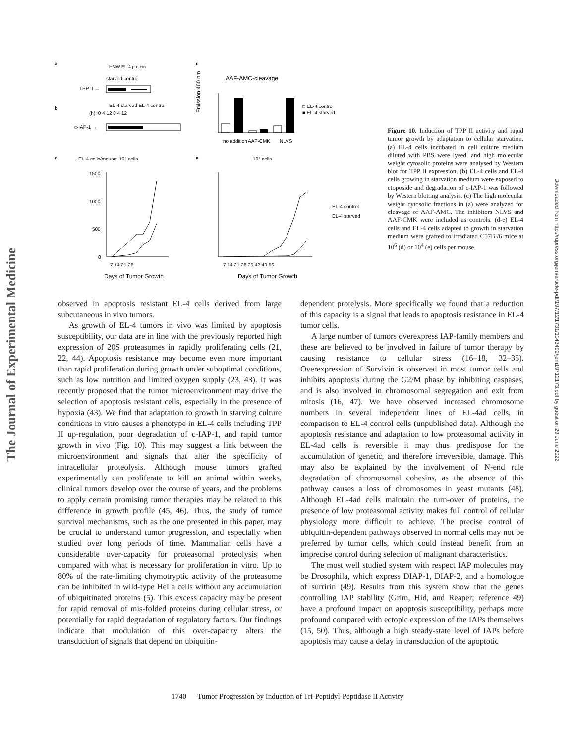The Journal of Experimental Medicine
Downloaded from http://rupress.org/jem/article-pdf/197/12/1731/1143492/jem19712173.pdf by guest on 29 June 2022
a
HMW EL-4 protein
starved control
TPP II →
b
EL-4 starved EL-4 control
(h): 0 4 12 0 4 12
c-IAP-1 →
c
AAF-AMC-cleavage
Emission 460 nm
no addition
AAF-CMK
NLVS
□ EL-4 control
■ EL-4 starved
d
EL-4 cells/mouse: 10⁶ cells
e
10⁴ cells
1500
1000
500
0
7 14 21 28
Days of Tumor Growth
7 14 21 28 35 42 49 56
Days of Tumor Growth
EL-4 control
EL-4 starved
Figure 10. Induction of TPP II activity and rapid tumor growth by adaptation to cellular starvation. (a) EL-4 cells incubated in cell culture medium diluted with PBS were lysed, and high molecular weight cytosolic proteins were analysed by Western blot for TPP II expression. (b) EL-4 cells and EL-4 cells growing in starvation medium were exposed to etoposide and degradation of c-IAP-1 was followed by Western blotting analysis. (c) The high molecular weight cytosolic fractions in (a) were analyzed for cleavage of AAF-AMC. The inhibitors NLVS and AAF-CMK were included as controls. (d-e) EL-4 cells and EL-4 cells adapted to growth in starvation medium were grafted to irradiated C57Bl/6 mice at 10<sup>6</sup> (d) or 10<sup>4</sup> (e) cells per mouse.
observed in apoptosis resistant EL-4 cells derived from large subcutaneous in vivo tumors.
As growth of EL-4 tumors in vivo was limited by apoptosis susceptibility, our data are in line with the previously reported high expression of 20S proteasomes in rapidly proliferating cells (21, 22, 44). Apoptosis resistance may become even more important than rapid proliferation during growth under suboptimal conditions, such as low nutrition and limited oxygen supply (23, 43). It was recently proposed that the tumor microenvironment may drive the selection of apoptosis resistant cells, especially in the presence of hypoxia (43). We find that adaptation to growth in starving culture conditions in vitro causes a phenotype in EL-4 cells including TPP II up-regulation, poor degradation of c-IAP-1, and rapid tumor growth in vivo (Fig. 10). This may suggest a link between the microenvironment and signals that alter the specificity of intracellular proteolysis. Although mouse tumors grafted experimentally can proliferate to kill an animal within weeks, clinical tumors develop over the course of years, and the problems to apply certain promising tumor therapies may be related to this difference in growth profile (45, 46). Thus, the study of tumor survival mechanisms, such as the one presented in this paper, may be crucial to understand tumor progression, and especially when studied over long periods of time. Mammalian cells have a considerable over-capacity for proteasomal proteolysis when compared with what is necessary for proliferation in vitro. Up to 80% of the rate-limiting chymotryptic activity of the proteasome can be inhibited in wild-type HeLa cells without any accumulation of ubiquitinated proteins (5). This excess capacity may be present for rapid removal of mis-folded proteins during cellular stress, or potentially for rapid degradation of regulatory factors. Our findings indicate that modulation of this over-capacity alters the transduction of signals that depend on ubiquitin-
dependent protelysis. More specifically we found that a reduction of this capacity is a signal that leads to apoptosis resistance in EL-4 tumor cells.
A large number of tumors overexpress IAP-family members and these are believed to be involved in failure of tumor therapy by causing resistance to cellular stress (16–18, 32–35). Overexpression of Survivin is observed in most tumor cells and inhibits apoptosis during the G2/M phase by inhibiting caspases, and is also involved in chromosomal segregation and exit from mitosis (16, 47). We have observed increased chromosome numbers in several independent lines of EL-4ad cells, in comparison to EL-4 control cells (unpublished data). Although the apoptosis resistance and adaptation to low proteasomal activity in EL-4ad cells is reversible it may thus predispose for the accumulation of genetic, and therefore irreversible, damage. This may also be explained by the involvement of N-end rule degradation of chromosomal cohesins, as the absence of this pathway causes a loss of chromosomes in yeast mutants (48). Although EL-4ad cells maintain the turn-over of proteins, the presence of low proteasomal activity makes full control of cellular physiology more difficult to achieve. The precise control of ubiquitin-dependent pathways observed in normal cells may not be preferred by tumor cells, which could instead benefit from an imprecise control during selection of malignant characteristics.
The most well studied system with respect IAP molecules may be Drosophila, which express DIAP-1, DIAP-2, and a homologue of surririn (49). Results from this system show that the genes controlling IAP stability (Grim, Hid, and Reaper; reference 49) have a profound impact on apoptosis susceptibility, perhaps more profound compared with ectopic expression of the IAPs themselves (15, 50). Thus, although a high steady-state level of IAPs before apoptosis may cause a delay in transduction of the apoptotic
1740 Tumor Progression by Induction of Tri-Peptidyl-Peptidase II Activity